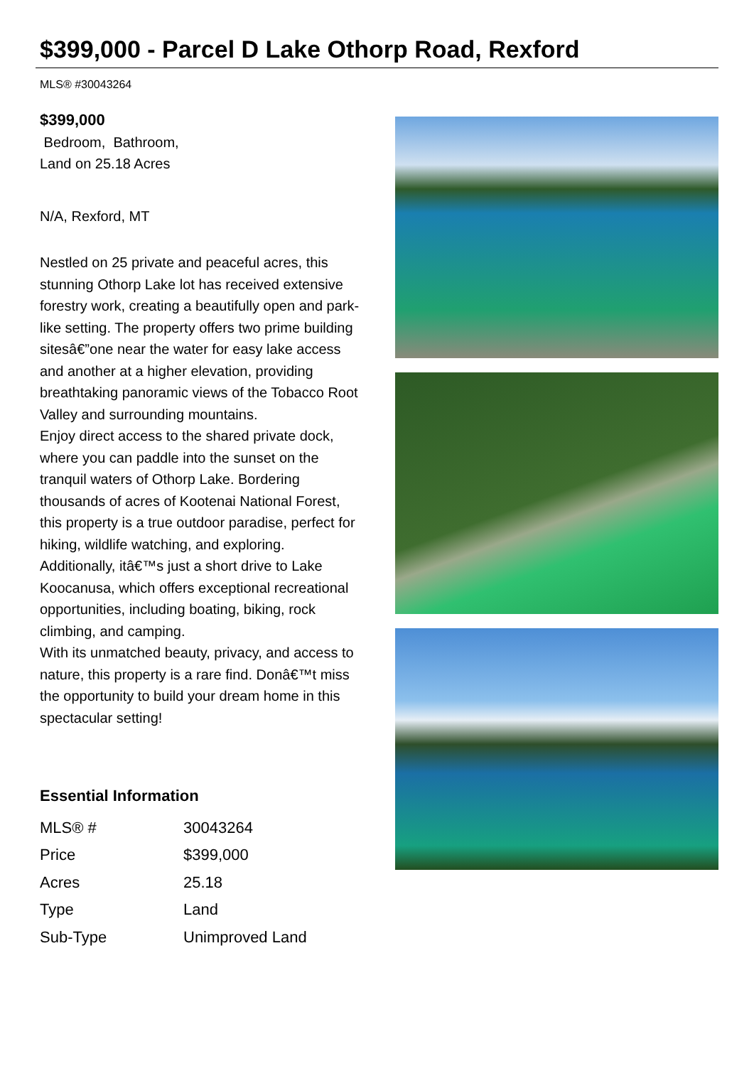$399,000 - Parcel D Lake Othorp Road, Rexford
MLS® #30043264
$399,000
Bedroom, Bathroom,
Land on 25.18 Acres
N/A, Rexford, MT
Nestled on 25 private and peaceful acres, this stunning Othorp Lake lot has received extensive forestry work, creating a beautifully open and park-like setting. The property offers two prime building sitesâ€”one near the water for easy lake access and another at a higher elevation, providing breathtaking panoramic views of the Tobacco Root Valley and surrounding mountains.
Enjoy direct access to the shared private dock, where you can paddle into the sunset on the tranquil waters of Othorp Lake. Bordering thousands of acres of Kootenai National Forest, this property is a true outdoor paradise, perfect for hiking, wildlife watching, and exploring. Additionally, itâ€™s just a short drive to Lake Koocanusa, which offers exceptional recreational opportunities, including boating, biking, rock climbing, and camping.
With its unmatched beauty, privacy, and access to nature, this property is a rare find. Donâ€™t miss the opportunity to build your dream home in this spectacular setting!
Essential Information
| MLS® # | 30043264 |
| Price | $399,000 |
| Acres | 25.18 |
| Type | Land |
| Sub-Type | Unimproved Land |